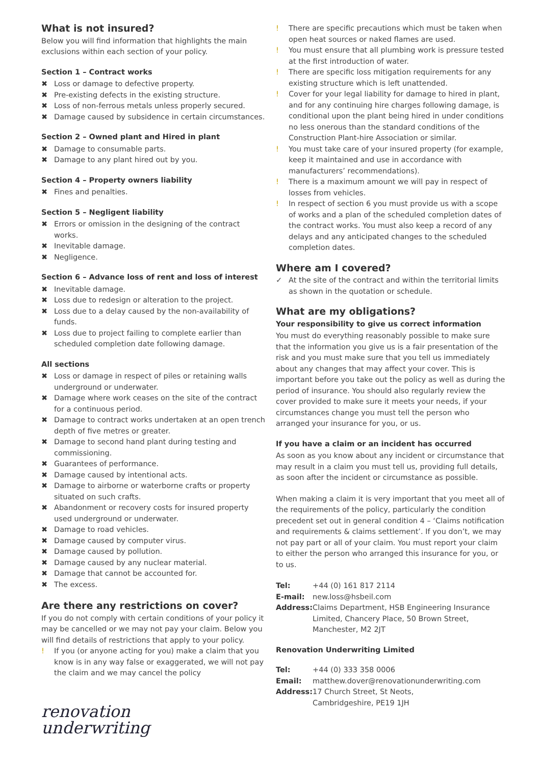What is not insured?
Below you will find information that highlights the main exclusions within each section of your policy.
Section 1 – Contract works
✖ Loss or damage to defective property.
✖ Pre-existing defects in the existing structure.
✖ Loss of non-ferrous metals unless properly secured.
✖ Damage caused by subsidence in certain circumstances.
Section 2 – Owned plant and Hired in plant
✖ Damage to consumable parts.
✖ Damage to any plant hired out by you.
Section 4 – Property owners liability
✖ Fines and penalties.
Section 5 – Negligent liability
✖ Errors or omission in the designing of the contract works.
✖ Inevitable damage.
✖ Negligence.
Section 6 – Advance loss of rent and loss of interest
✖ Inevitable damage.
✖ Loss due to redesign or alteration to the project.
✖ Loss due to a delay caused by the non-availability of funds.
✖ Loss due to project failing to complete earlier than scheduled completion date following damage.
All sections
✖ Loss or damage in respect of piles or retaining walls underground or underwater.
✖ Damage where work ceases on the site of the contract for a continuous period.
✖ Damage to contract works undertaken at an open trench depth of five metres or greater.
✖ Damage to second hand plant during testing and commissioning.
✖ Guarantees of performance.
✖ Damage caused by intentional acts.
✖ Damage to airborne or waterborne crafts or property situated on such crafts.
✖ Abandonment or recovery costs for insured property used underground or underwater.
✖ Damage to road vehicles.
✖ Damage caused by computer virus.
✖ Damage caused by pollution.
✖ Damage caused by any nuclear material.
✖ Damage that cannot be accounted for.
✖ The excess.
Are there any restrictions on cover?
If you do not comply with certain conditions of your policy it may be cancelled or we may not pay your claim. Below you will find details of restrictions that apply to your policy.
! If you (or anyone acting for you) make a claim that you know is in any way false or exaggerated, we will not pay the claim and we may cancel the policy
renovation
underwriting
! There are specific precautions which must be taken when open heat sources or naked flames are used.
! You must ensure that all plumbing work is pressure tested at the first introduction of water.
! There are specific loss mitigation requirements for any existing structure which is left unattended.
! Cover for your legal liability for damage to hired in plant, and for any continuing hire charges following damage, is conditional upon the plant being hired in under conditions no less onerous than the standard conditions of the Construction Plant-hire Association or similar.
! You must take care of your insured property (for example, keep it maintained and use in accordance with manufacturers’ recommendations).
! There is a maximum amount we will pay in respect of losses from vehicles.
! In respect of section 6 you must provide us with a scope of works and a plan of the scheduled completion dates of the contract works. You must also keep a record of any delays and any anticipated changes to the scheduled completion dates.
Where am I covered?
✓ At the site of the contract and within the territorial limits as shown in the quotation or schedule.
What are my obligations?
Your responsibility to give us correct information
You must do everything reasonably possible to make sure that the information you give us is a fair presentation of the risk and you must make sure that you tell us immediately about any changes that may affect your cover. This is important before you take out the policy as well as during the period of insurance. You should also regularly review the cover provided to make sure it meets your needs, if your circumstances change you must tell the person who arranged your insurance for you, or us.
If you have a claim or an incident has occurred
As soon as you know about any incident or circumstance that may result in a claim you must tell us, providing full details, as soon after the incident or circumstance as possible.
When making a claim it is very important that you meet all of the requirements of the policy, particularly the condition precedent set out in general condition 4 – ‘Claims notification and requirements & claims settlement’. If you don’t, we may not pay part or all of your claim. You must report your claim to either the person who arranged this insurance for you, or to us.
| Tel: | +44 (0) 161 817 2114 |
| E-mail: | new.loss@hsbeil.com |
| Address: | Claims Department, HSB Engineering Insurance Limited, Chancery Place, 50 Brown Street, Manchester, M2 2JT |
Renovation Underwriting Limited
| Tel: | +44 (0) 333 358 0006 |
| Email: | matthew.dover@renovationunderwriting.com |
| Address: | 17 Church Street, St Neots, Cambridgeshire, PE19 1JH |